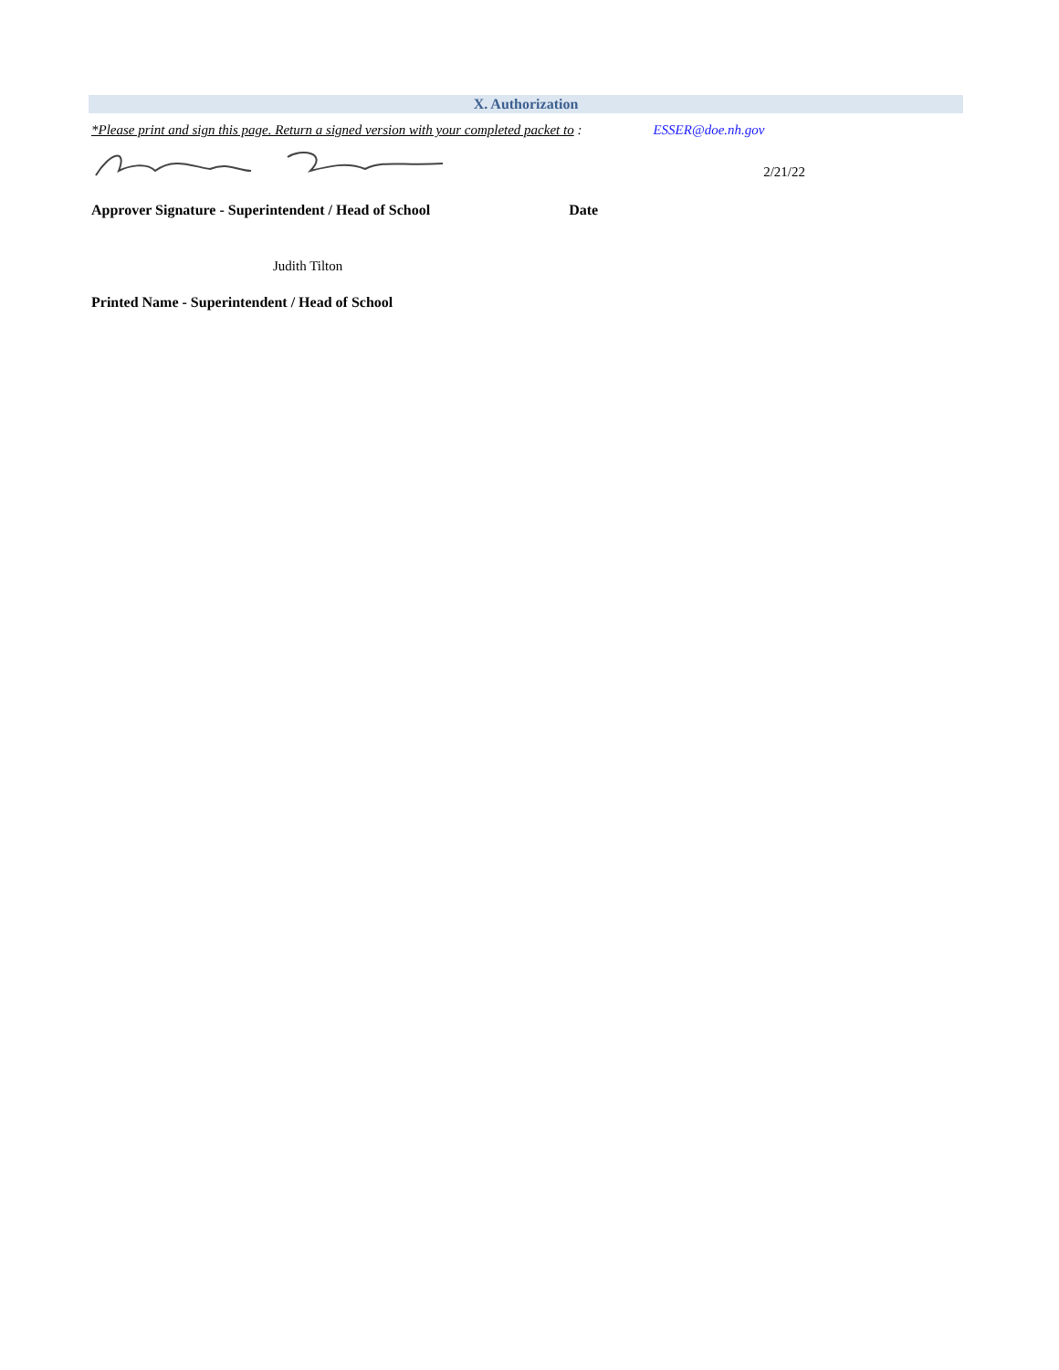X. Authorization
*Please print and sign this page. Return a signed version with your completed packet to : ESSER@doe.nh.gov
2/21/22
Approver Signature - Superintendent / Head of School Date
Judith Tilton
Printed Name - Superintendent / Head of School